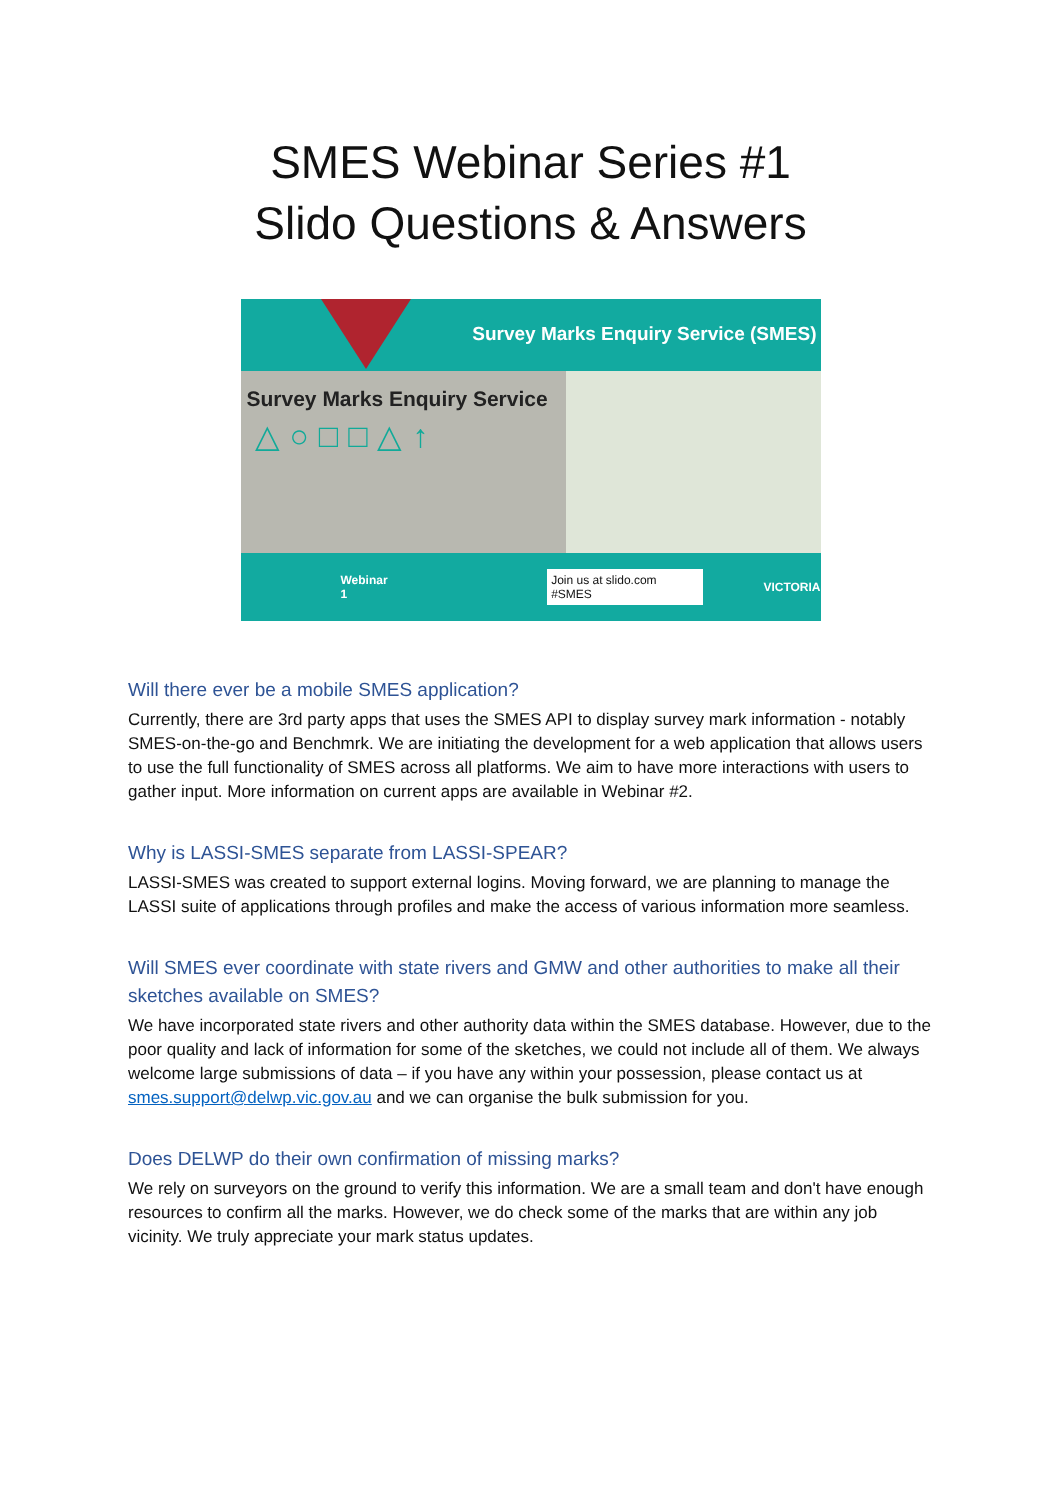SMES Webinar Series #1
Slido Questions & Answers
Survey Marks Enquiry Service (SMES)
Survey Marks Enquiry Service
△○□□△↑
Webinar 1 Join us at slido.com #SMES VICTORIA
Will there ever be a mobile SMES application?
Currently, there are 3rd party apps that uses the SMES API to display survey mark information - notably SMES-on-the-go and Benchmrk. We are initiating the development for a web application that allows users to use the full functionality of SMES across all platforms. We aim to have more interactions with users to gather input. More information on current apps are available in Webinar #2.
Why is LASSI-SMES separate from LASSI-SPEAR?
LASSI-SMES was created to support external logins. Moving forward, we are planning to manage the LASSI suite of applications through profiles and make the access of various information more seamless.
Will SMES ever coordinate with state rivers and GMW and other authorities to make all their sketches available on SMES?
We have incorporated state rivers and other authority data within the SMES database. However, due to the poor quality and lack of information for some of the sketches, we could not include all of them. We always welcome large submissions of data – if you have any within your possession, please contact us at smes.support@delwp.vic.gov.au and we can organise the bulk submission for you.
Does DELWP do their own confirmation of missing marks?
We rely on surveyors on the ground to verify this information. We are a small team and don't have enough resources to confirm all the marks. However, we do check some of the marks that are within any job vicinity. We truly appreciate your mark status updates.